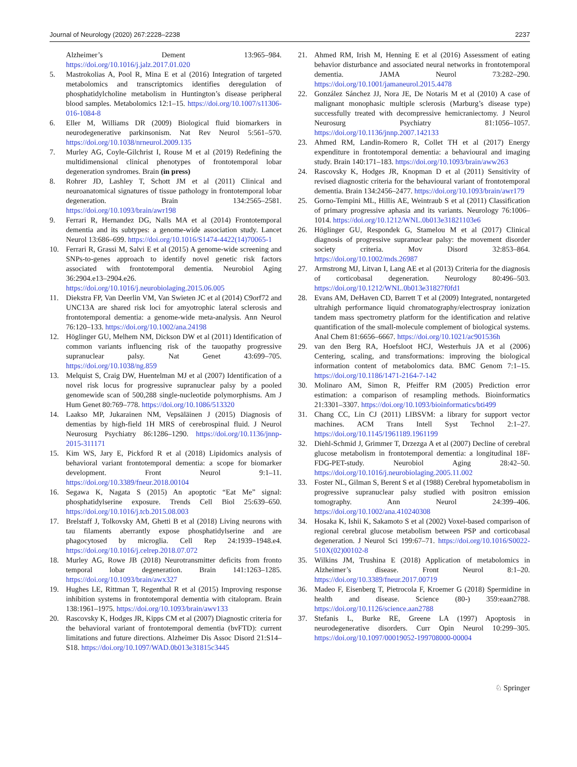Journal of Neurology (2020) 267:2228–2238 2237
Alzheimer’s Dement 13:965–984. https://doi.org/10.1016/j.jalz.2017.01.020
5. Mastrokolias A, Pool R, Mina E et al (2016) Integration of targeted metabolomics and transcriptomics identifies deregulation of phosphatidylcholine metabolism in Huntington’s disease peripheral blood samples. Metabolomics 12:1–15. https://doi.org/10.1007/s11306-016-1084-8
6. Eller M, Williams DR (2009) Biological fluid biomarkers in neurodegenerative parkinsonism. Nat Rev Neurol 5:561–570. https://doi.org/10.1038/nrneurol.2009.135
7. Murley AG, Coyle-Gilchrist I, Rouse M et al (2019) Redefining the multidimensional clinical phenotypes of frontotemporal lobar degeneration syndromes. Brain (in press)
8. Rohrer JD, Lashley T, Schott JM et al (2011) Clinical and neuroanatomical signatures of tissue pathology in frontotemporal lobar degeneration. Brain 134:2565–2581. https://doi.org/10.1093/brain/awr198
9. Ferrari R, Hernandez DG, Nalls MA et al (2014) Frontotemporal dementia and its subtypes: a genome-wide association study. Lancet Neurol 13:686–699. https://doi.org/10.1016/S1474-4422(14)70065-1
10. Ferrari R, Grassi M, Salvi E et al (2015) A genome-wide screening and SNPs-to-genes approach to identify novel genetic risk factors associated with frontotemporal dementia. Neurobiol Aging 36:2904.e13–2904.e26. https://doi.org/10.1016/j.neurobiolaging.2015.06.005
11. Diekstra FP, Van Deerlin VM, Van Swieten JC et al (2014) C9orf72 and UNC13A are shared risk loci for amyotrophic lateral sclerosis and frontotemporal dementia: a genome-wide meta-analysis. Ann Neurol 76:120–133. https://doi.org/10.1002/ana.24198
12. Höglinger GU, Melhem NM, Dickson DW et al (2011) Identification of common variants influencing risk of the tauopathy progressive supranuclear palsy. Nat Genet 43:699–705. https://doi.org/10.1038/ng.859
13. Melquist S, Craig DW, Huentelman MJ et al (2007) Identification of a novel risk locus for progressive supranuclear palsy by a pooled genomewide scan of 500,288 single-nucleotide polymorphisms. Am J Hum Genet 80:769–778. https://doi.org/10.1086/513320
14. Laakso MP, Jukarainen NM, Vepsäläinen J (2015) Diagnosis of dementias by high-field 1H MRS of cerebrospinal fluid. J Neurol Neurosurg Psychiatry 86:1286–1290. https://doi.org/10.1136/jnnp-2015-311171
15. Kim WS, Jary E, Pickford R et al (2018) Lipidomics analysis of behavioral variant frontotemporal dementia: a scope for biomarker development. Front Neurol 9:1–11. https://doi.org/10.3389/fneur.2018.00104
16. Segawa K, Nagata S (2015) An apoptotic “Eat Me” signal: phosphatidylserine exposure. Trends Cell Biol 25:639–650. https://doi.org/10.1016/j.tcb.2015.08.003
17. Brelstaff J, Tolkovsky AM, Ghetti B et al (2018) Living neurons with tau filaments aberrantly expose phosphatidylserine and are phagocytosed by microglia. Cell Rep 24:1939–1948.e4. https://doi.org/10.1016/j.celrep.2018.07.072
18. Murley AG, Rowe JB (2018) Neurotransmitter deficits from fronto temporal lobar degeneration. Brain 141:1263–1285. https://doi.org/10.1093/brain/awx327
19. Hughes LE, Rittman T, Regenthal R et al (2015) Improving response inhibition systems in frontotemporal dementia with citalopram. Brain 138:1961–1975. https://doi.org/10.1093/brain/awv133
20. Rascovsky K, Hodges JR, Kipps CM et al (2007) Diagnostic criteria for the behavioral variant of frontotemporal dementia (bvFTD): current limitations and future directions. Alzheimer Dis Assoc Disord 21:S14–S18. https://doi.org/10.1097/WAD.0b013e31815c3445
21. Ahmed RM, Irish M, Henning E et al (2016) Assessment of eating behavior disturbance and associated neural networks in frontotemporal dementia. JAMA Neurol 73:282–290. https://doi.org/10.1001/jamaneurol.2015.4478
22. González Sánchez JJ, Nora JE, De Notaris M et al (2010) A case of malignant monophasic multiple sclerosis (Marburg’s disease type) successfully treated with decompressive hemicraniectomy. J Neurol Neurosurg Psychiatry 81:1056–1057. https://doi.org/10.1136/jnnp.2007.142133
23. Ahmed RM, Landin-Romero R, Collet TH et al (2017) Energy expenditure in frontotemporal dementia: a behavioural and imaging study. Brain 140:171–183. https://doi.org/10.1093/brain/aww263
24. Rascovsky K, Hodges JR, Knopman D et al (2011) Sensitivity of revised diagnostic criteria for the behavioural variant of frontotemporal dementia. Brain 134:2456–2477. https://doi.org/10.1093/brain/awr179
25. Gorno-Tempini ML, Hillis AE, Weintraub S et al (2011) Classification of primary progressive aphasia and its variants. Neurology 76:1006–1014. https://doi.org/10.1212/WNL.0b013e31821103e6
26. Höglinger GU, Respondek G, Stamelou M et al (2017) Clinical diagnosis of progressive supranuclear palsy: the movement disorder society criteria. Mov Disord 32:853–864. https://doi.org/10.1002/mds.26987
27. Armstrong MJ, Litvan I, Lang AE et al (2013) Criteria for the diagnosis of corticobasal degeneration. Neurology 80:496–503. https://doi.org/10.1212/WNL.0b013e31827f0fd1
28. Evans AM, DeHaven CD, Barrett T et al (2009) Integrated, nontargeted ultrahigh performance liquid chromatography/electrospray ionization tandem mass spectrometry platform for the identification and relative quantification of the small-molecule complement of biological systems. Anal Chem 81:6656–6667. https://doi.org/10.1021/ac901536h
29. van den Berg RA, Hoefsloot HCJ, Westerhuis JA et al (2006) Centering, scaling, and transformations: improving the biological information content of metabolomics data. BMC Genom 7:1–15. https://doi.org/10.1186/1471-2164-7-142
30. Molinaro AM, Simon R, Pfeiffer RM (2005) Prediction error estimation: a comparison of resampling methods. Bioinformatics 21:3301–3307. https://doi.org/10.1093/bioinformatics/bti499
31. Chang CC, Lin CJ (2011) LIBSVM: a library for support vector machines. ACM Trans Intell Syst Technol 2:1–27. https://doi.org/10.1145/1961189.1961199
32. Diehl-Schmid J, Grimmer T, Drzezga A et al (2007) Decline of cerebral glucose metabolism in frontotemporal dementia: a longitudinal 18F-FDG-PET-study. Neurobiol Aging 28:42–50. https://doi.org/10.1016/j.neurobiolaging.2005.11.002
33. Foster NL, Gilman S, Berent S et al (1988) Cerebral hypometabolism in progressive supranuclear palsy studied with positron emission tomography. Ann Neurol 24:399–406. https://doi.org/10.1002/ana.410240308
34. Hosaka K, Ishii K, Sakamoto S et al (2002) Voxel-based comparison of regional cerebral glucose metabolism between PSP and corticobasal degeneration. J Neurol Sci 199:67–71. https://doi.org/10.1016/S0022-510X(02)00102-8
35. Wilkins JM, Trushina E (2018) Application of metabolomics in Alzheimer’s disease. Front Neurol 8:1–20. https://doi.org/10.3389/fneur.2017.00719
36. Madeo F, Eisenberg T, Pietrocola F, Kroemer G (2018) Spermidine in health and disease. Science (80-) 359:eaan2788. https://doi.org/10.1126/science.aan2788
37. Stefanis L, Burke RE, Greene LA (1997) Apoptosis in neurodegenerative disorders. Curr Opin Neurol 10:299–305. https://doi.org/10.1097/00019052-199708000-00004
♘ Springer